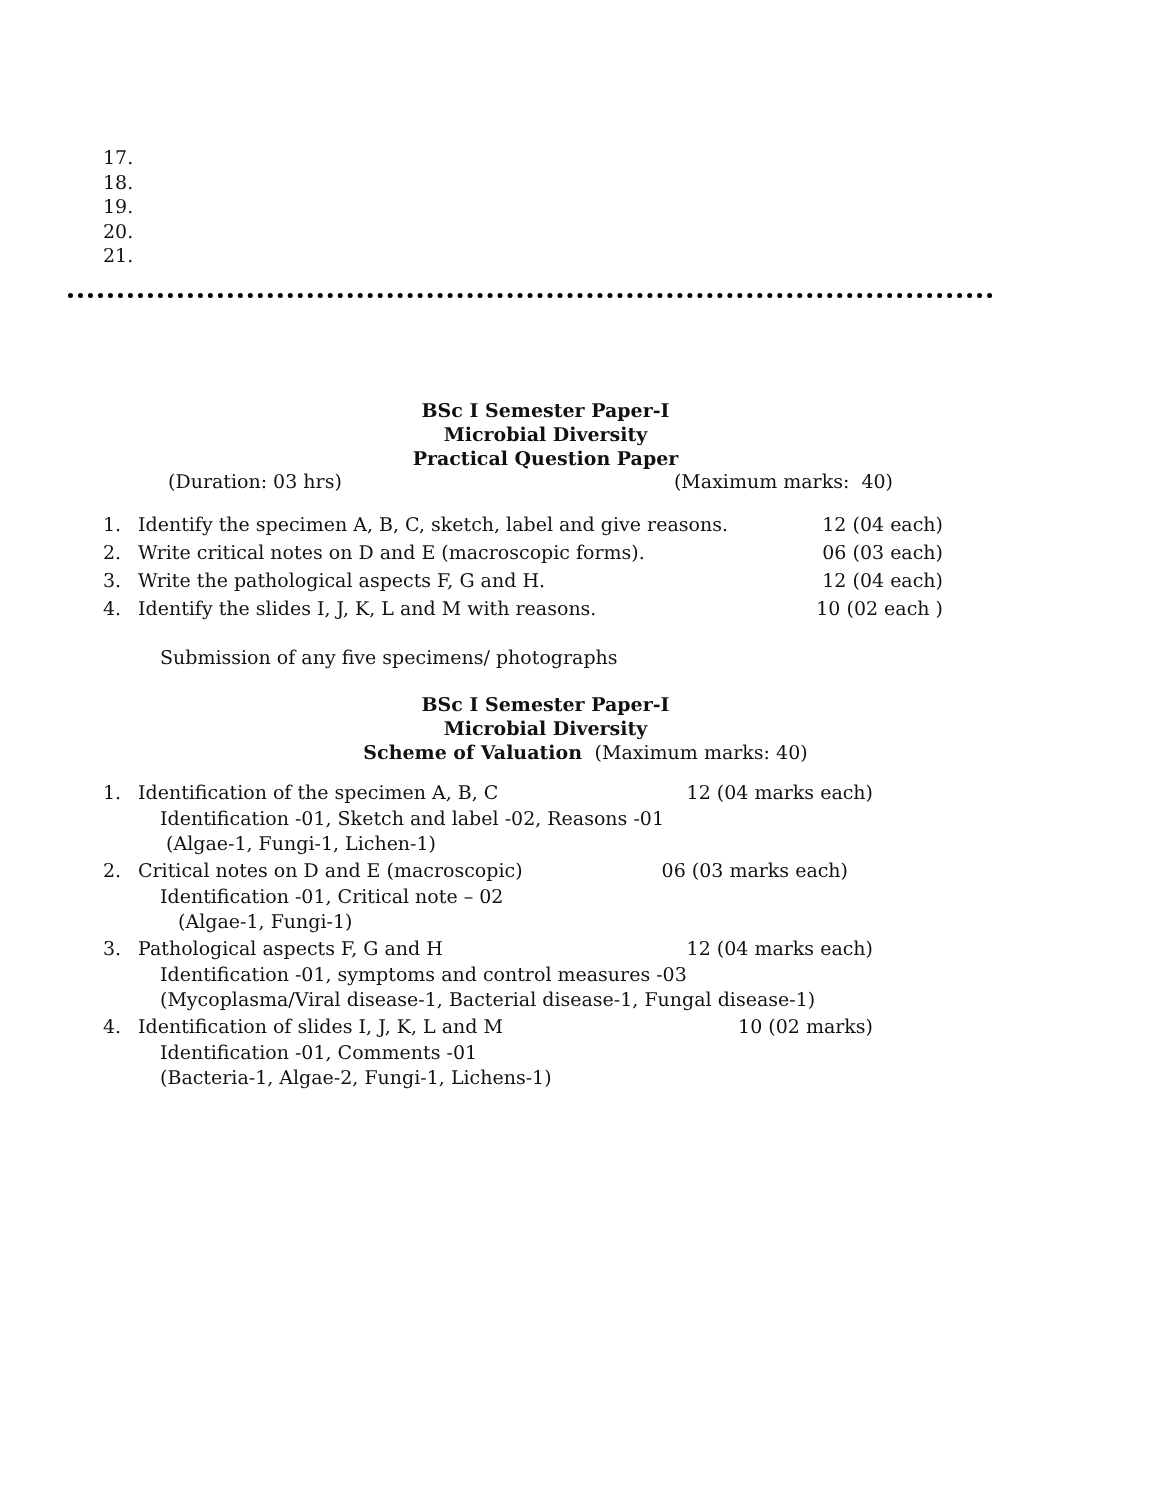17.
18.
19.
20.
21.
BSc I Semester Paper-I
Microbial Diversity
Practical Question Paper
(Duration: 03 hrs) (Maximum marks: 40)
1. Identify the specimen A, B, C, sketch, label and give reasons. 12 (04 each)
2. Write critical notes on D and E (macroscopic forms). 06 (03 each)
3. Write the pathological aspects F, G and H. 12 (04 each)
4. Identify the slides I, J, K, L and M with reasons. 10 (02 each )
Submission of any five specimens/ photographs
BSc I Semester Paper-I
Microbial Diversity
Scheme of Valuation (Maximum marks: 40)
1. Identification of the specimen A, B, C 12 (04 marks each)
Identification -01, Sketch and label -02, Reasons -01
(Algae-1, Fungi-1, Lichen-1)
2. Critical notes on D and E (macroscopic) 06 (03 marks each)
Identification -01, Critical note – 02
(Algae-1, Fungi-1)
3. Pathological aspects F, G and H 12 (04 marks each)
Identification -01, symptoms and control measures -03
(Mycoplasma/Viral disease-1, Bacterial disease-1, Fungal disease-1)
4. Identification of slides I, J, K, L and M 10 (02 marks)
Identification -01, Comments -01
(Bacteria-1, Algae-2, Fungi-1, Lichens-1)